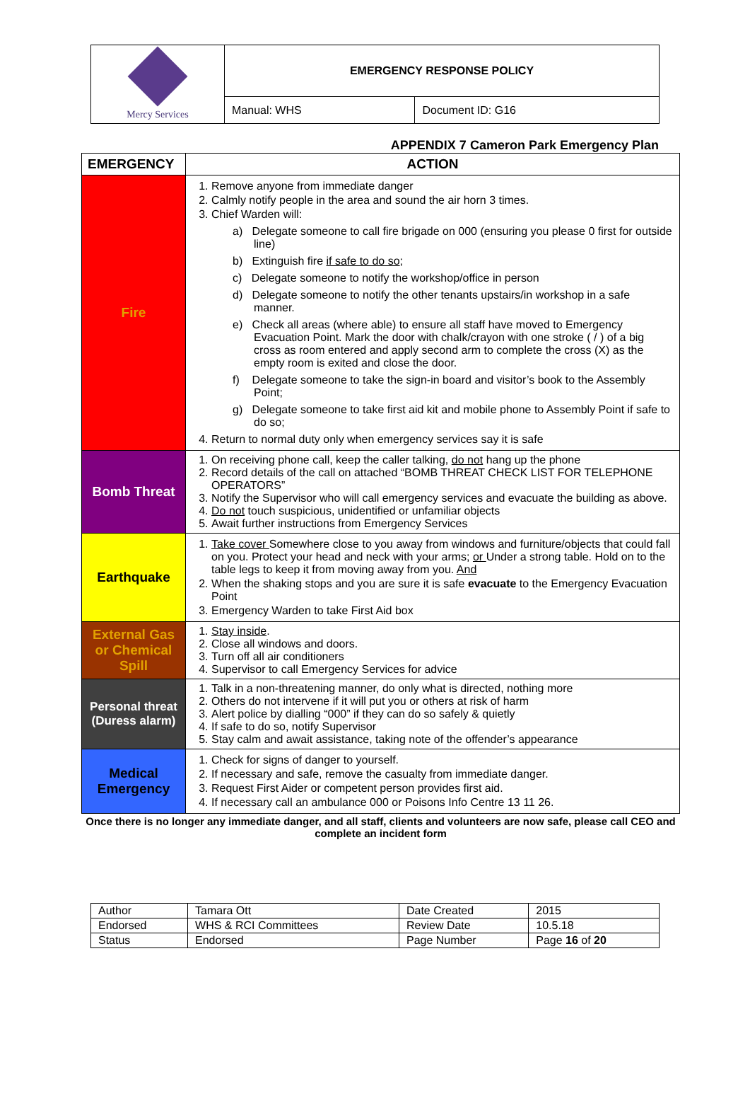| Mercy Services | EMERGENCY RESPONSE POLICY | |
| | Manual: WHS | Document ID: G16 |
APPENDIX 7 Cameron Park Emergency Plan
| EMERGENCY | ACTION |
| --- | --- |
| Fire | 1. Remove anyone from immediate danger 2. Calmly notify people in the area and sound the air horn 3 times. 3. Chief Warden will: a) Delegate someone to call fire brigade on 000 (ensuring you please 0 first for outside line) b) Extinguish fire if safe to do so ; c) Delegate someone to notify the workshop/office in person d) Delegate someone to notify the other tenants upstairs/in workshop in a safe manner. e) Check all areas (where able) to ensure all staff have moved to Emergency Evacuation Point. Mark the door with chalk/crayon with one stroke ( / ) of a big cross as room entered and apply second arm to complete the cross (X) as the empty room is exited and close the door. f) Delegate someone to take the sign-in board and visitor’s book to the Assembly Point; g) Delegate someone to take first aid kit and mobile phone to Assembly Point if safe to do so; 4. Return to normal duty only when emergency services say it is safe |
| Bomb Threat | 1. On receiving phone call, keep the caller talking, do not hang up the phone 2. Record details of the call on attached “BOMB THREAT CHECK LIST FOR TELEPHONE OPERATORS” 3. Notify the Supervisor who will call emergency services and evacuate the building as above. 4. Do not touch suspicious, unidentified or unfamiliar objects 5. Await further instructions from Emergency Services |
| Earthquake | 1. Take cover Somewhere close to you away from windows and furniture/objects that could fall on you. Protect your head and neck with your arms; or Under a strong table. Hold on to the table legs to keep it from moving away from you. And 2. When the shaking stops and you are sure it is safe evacuate to the Emergency Evacuation Point 3. Emergency Warden to take First Aid box |
| External Gas or Chemical Spill | 1. Stay inside . 2. Close all windows and doors. 3. Turn off all air conditioners 4. Supervisor to call Emergency Services for advice |
| Personal threat (Duress alarm) | 1. Talk in a non-threatening manner, do only what is directed, nothing more 2. Others do not intervene if it will put you or others at risk of harm 3. Alert police by dialling “000” if they can do so safely & quietly 4. If safe to do so, notify Supervisor 5. Stay calm and await assistance, taking note of the offender’s appearance |
| Medical Emergency | 1. Check for signs of danger to yourself. 2. If necessary and safe, remove the casualty from immediate danger. 3. Request First Aider or competent person provides first aid. 4. If necessary call an ambulance 000 or Poisons Info Centre 13 11 26. |
Once there is no longer any immediate danger, and all staff, clients and volunteers are now safe, please call CEO and complete an incident form
| Author | Tamara Ott | Date Created | 2015 |
| Endorsed | WHS & RCI Committees | Review Date | 10.5.18 |
| Status | Endorsed | Page Number | Page 16 of 20 |